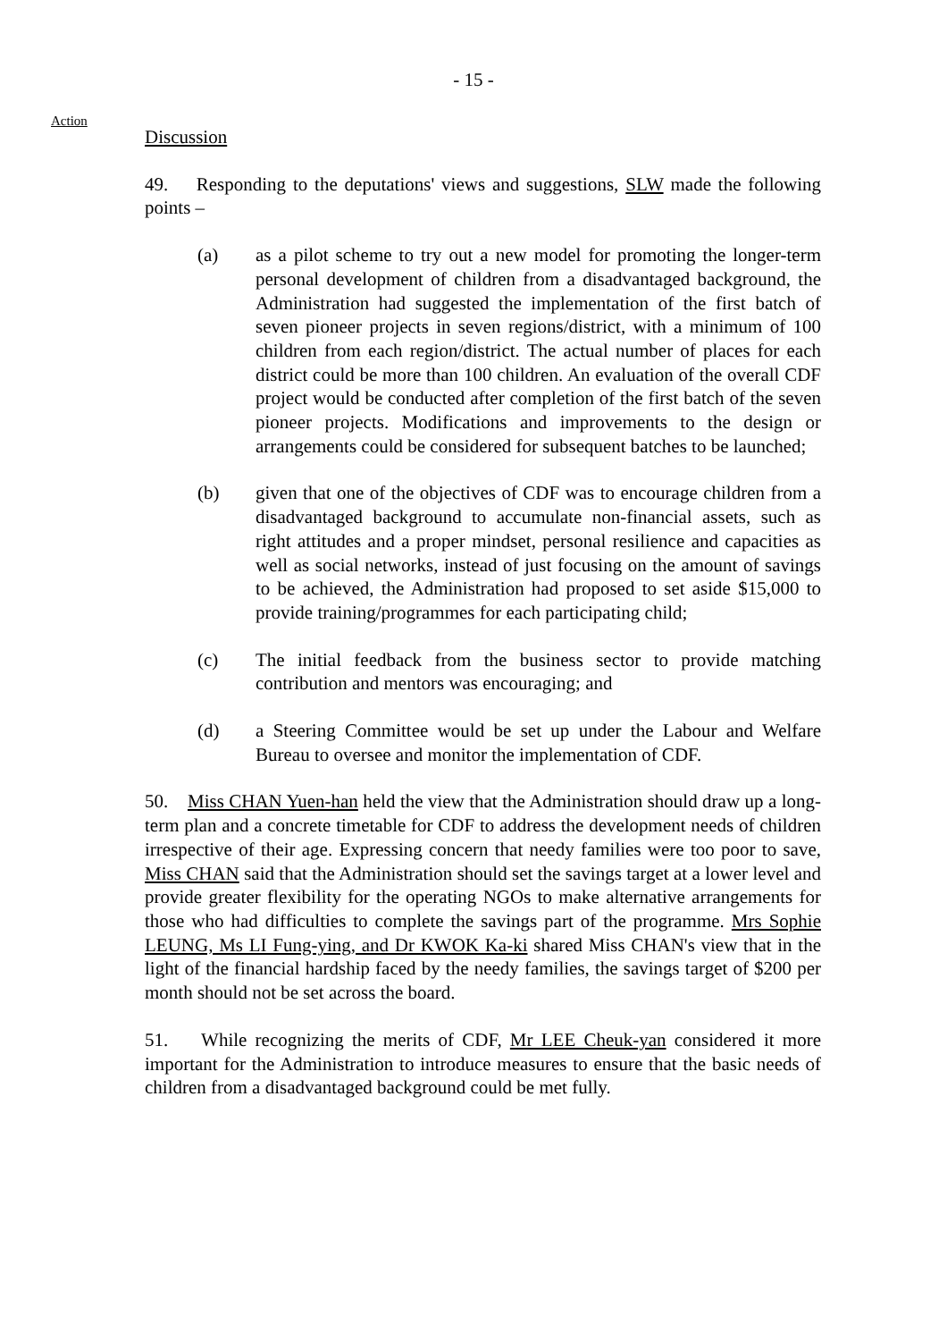- 15 -
Action
Discussion
49. Responding to the deputations' views and suggestions, SLW made the following points –
(a) as a pilot scheme to try out a new model for promoting the longer-term personal development of children from a disadvantaged background, the Administration had suggested the implementation of the first batch of seven pioneer projects in seven regions/district, with a minimum of 100 children from each region/district. The actual number of places for each district could be more than 100 children. An evaluation of the overall CDF project would be conducted after completion of the first batch of the seven pioneer projects. Modifications and improvements to the design or arrangements could be considered for subsequent batches to be launched;
(b) given that one of the objectives of CDF was to encourage children from a disadvantaged background to accumulate non-financial assets, such as right attitudes and a proper mindset, personal resilience and capacities as well as social networks, instead of just focusing on the amount of savings to be achieved, the Administration had proposed to set aside $15,000 to provide training/programmes for each participating child;
(c) The initial feedback from the business sector to provide matching contribution and mentors was encouraging; and
(d) a Steering Committee would be set up under the Labour and Welfare Bureau to oversee and monitor the implementation of CDF.
50. Miss CHAN Yuen-han held the view that the Administration should draw up a long-term plan and a concrete timetable for CDF to address the development needs of children irrespective of their age. Expressing concern that needy families were too poor to save, Miss CHAN said that the Administration should set the savings target at a lower level and provide greater flexibility for the operating NGOs to make alternative arrangements for those who had difficulties to complete the savings part of the programme. Mrs Sophie LEUNG, Ms LI Fung-ying, and Dr KWOK Ka-ki shared Miss CHAN's view that in the light of the financial hardship faced by the needy families, the savings target of $200 per month should not be set across the board.
51. While recognizing the merits of CDF, Mr LEE Cheuk-yan considered it more important for the Administration to introduce measures to ensure that the basic needs of children from a disadvantaged background could be met fully.